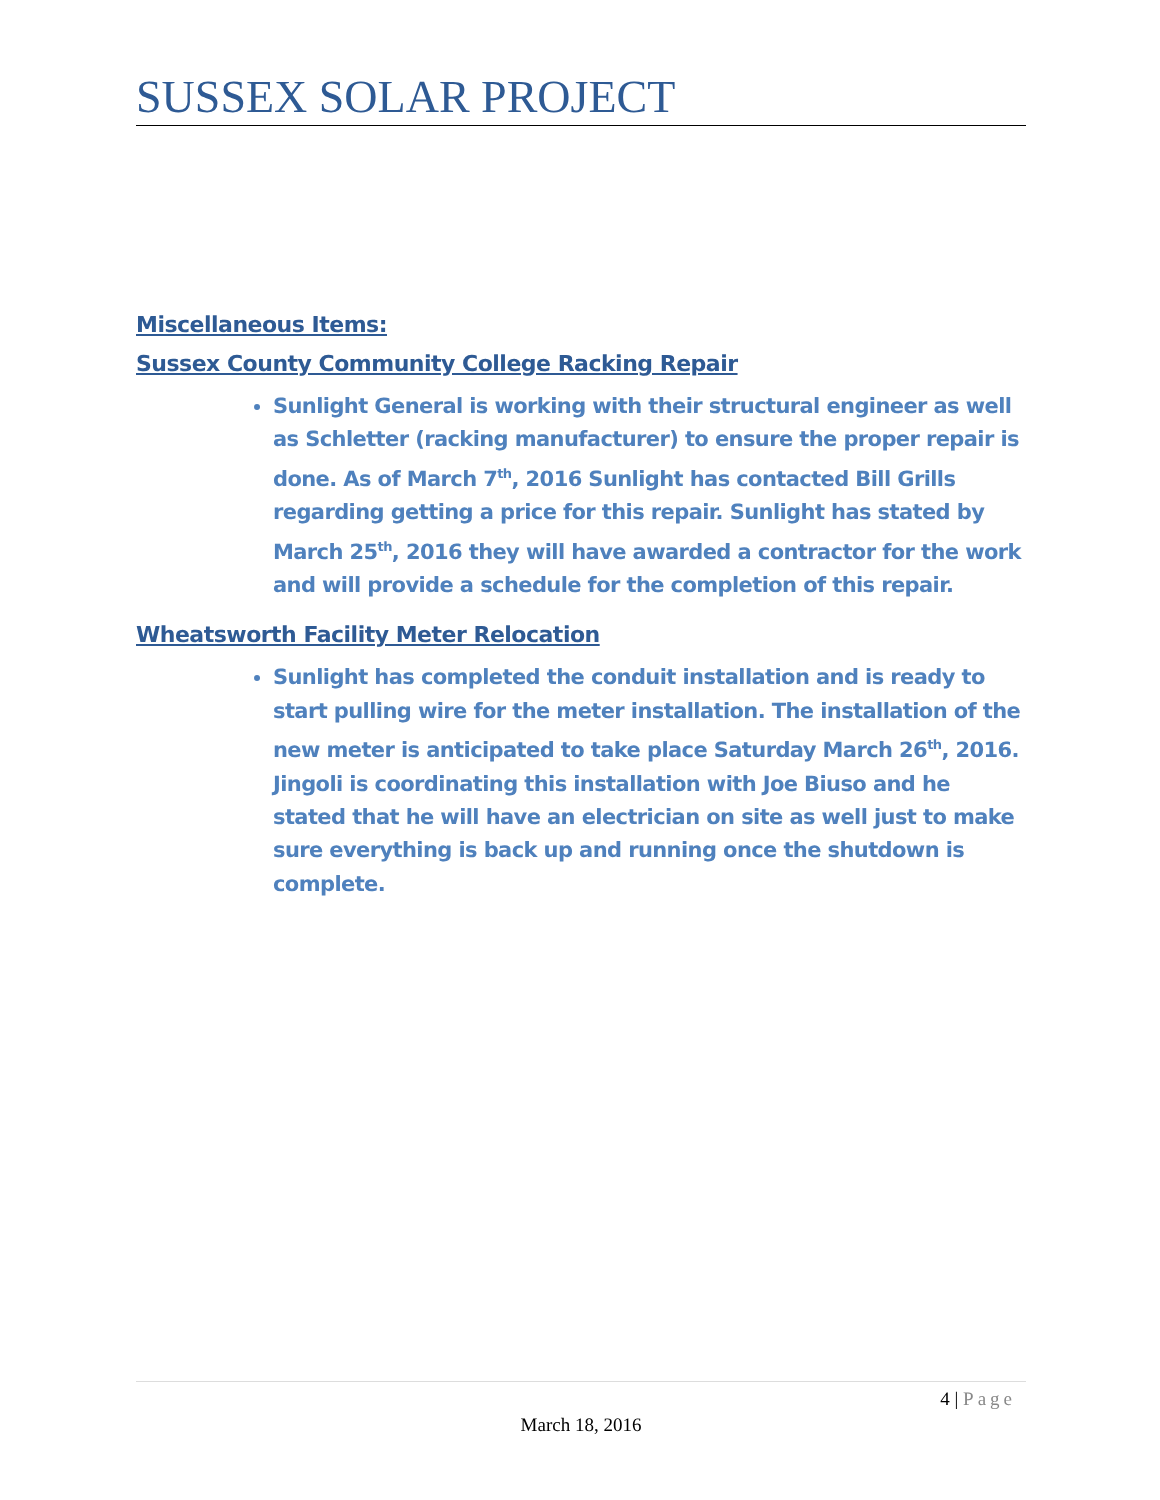SUSSEX SOLAR PROJECT
Miscellaneous Items:
Sussex County Community College Racking Repair
Sunlight General is working with their structural engineer as well as Schletter (racking manufacturer) to ensure the proper repair is done. As of March 7<sup>th</sup>, 2016 Sunlight has contacted Bill Grills regarding getting a price for this repair. Sunlight has stated by March 25<sup>th</sup>, 2016 they will have awarded a contractor for the work and will provide a schedule for the completion of this repair.
Wheatsworth Facility Meter Relocation
Sunlight has completed the conduit installation and is ready to start pulling wire for the meter installation. The installation of the new meter is anticipated to take place Saturday March 26<sup>th</sup>, 2016. Jingoli is coordinating this installation with Joe Biuso and he stated that he will have an electrician on site as well just to make sure everything is back up and running once the shutdown is complete.
4 | Page
March 18, 2016